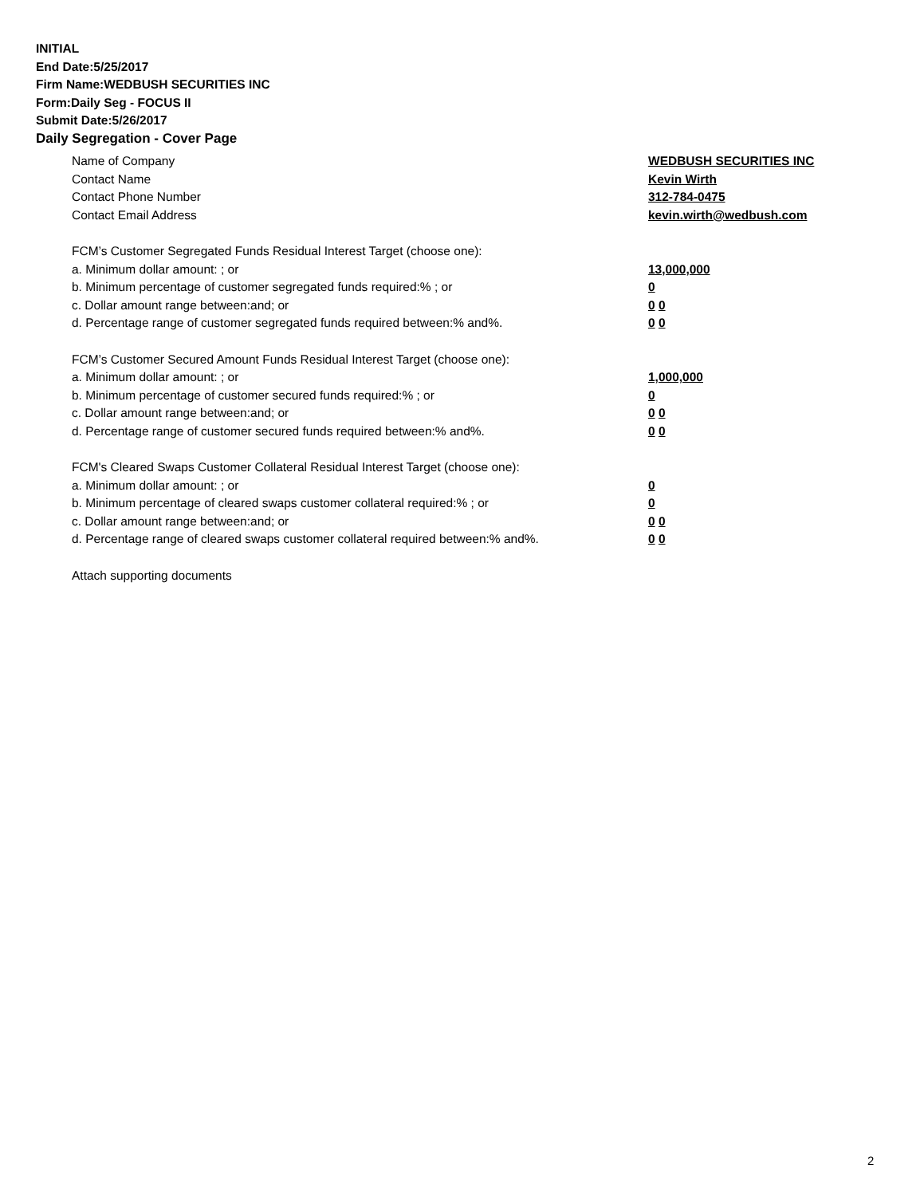INITIAL
End Date:5/25/2017
Firm Name:WEDBUSH SECURITIES INC
Form:Daily Seg - FOCUS II
Submit Date:5/26/2017
Daily Segregation - Cover Page
Name of Company WEDBUSH SECURITIES INC
Contact Name Kevin Wirth
Contact Phone Number 312-784-0475
Contact Email Address kevin.wirth@wedbush.com
FCM’s Customer Segregated Funds Residual Interest Target (choose one):
a. Minimum dollar amount: ; or 13,000,000
b. Minimum percentage of customer segregated funds required:% ; or 0
c. Dollar amount range between:and; or 0 0
d. Percentage range of customer segregated funds required between:% and%. 0 0
FCM’s Customer Secured Amount Funds Residual Interest Target (choose one):
a. Minimum dollar amount: ; or 1,000,000
b. Minimum percentage of customer secured funds required:% ; or 0
c. Dollar amount range between:and; or 0 0
d. Percentage range of customer secured funds required between:% and%. 0 0
FCM's Cleared Swaps Customer Collateral Residual Interest Target (choose one):
a. Minimum dollar amount: ; or 0
b. Minimum percentage of cleared swaps customer collateral required:% ; or 0
c. Dollar amount range between:and; or 0 0
d. Percentage range of cleared swaps customer collateral required between:% and%. 0 0
Attach supporting documents
2